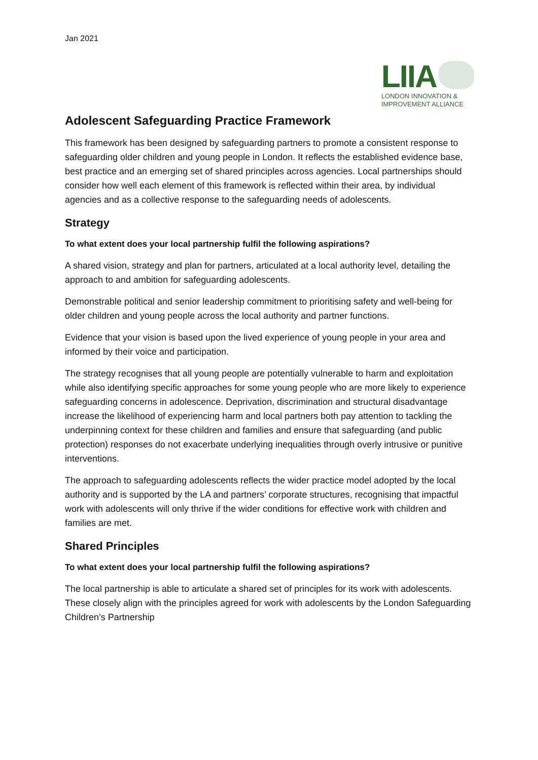Jan 2021
LIIA
LONDON INNOVATION &
IMPROVEMENT ALLIANCE
Adolescent Safeguarding Practice Framework
This framework has been designed by safeguarding partners to promote a consistent response to safeguarding older children and young people in London. It reflects the established evidence base, best practice and an emerging set of shared principles across agencies. Local partnerships should consider how well each element of this framework is reflected within their area, by individual agencies and as a collective response to the safeguarding needs of adolescents.
Strategy
To what extent does your local partnership fulfil the following aspirations?
A shared vision, strategy and plan for partners, articulated at a local authority level, detailing the approach to and ambition for safeguarding adolescents.
Demonstrable political and senior leadership commitment to prioritising safety and well-being for older children and young people across the local authority and partner functions.
Evidence that your vision is based upon the lived experience of young people in your area and informed by their voice and participation.
The strategy recognises that all young people are potentially vulnerable to harm and exploitation while also identifying specific approaches for some young people who are more likely to experience safeguarding concerns in adolescence. Deprivation, discrimination and structural disadvantage increase the likelihood of experiencing harm and local partners both pay attention to tackling the underpinning context for these children and families and ensure that safeguarding (and public protection) responses do not exacerbate underlying inequalities through overly intrusive or punitive interventions.
The approach to safeguarding adolescents reflects the wider practice model adopted by the local authority and is supported by the LA and partners’ corporate structures, recognising that impactful work with adolescents will only thrive if the wider conditions for effective work with children and families are met.
Shared Principles
To what extent does your local partnership fulfil the following aspirations?
The local partnership is able to articulate a shared set of principles for its work with adolescents. These closely align with the principles agreed for work with adolescents by the London Safeguarding Children’s Partnership